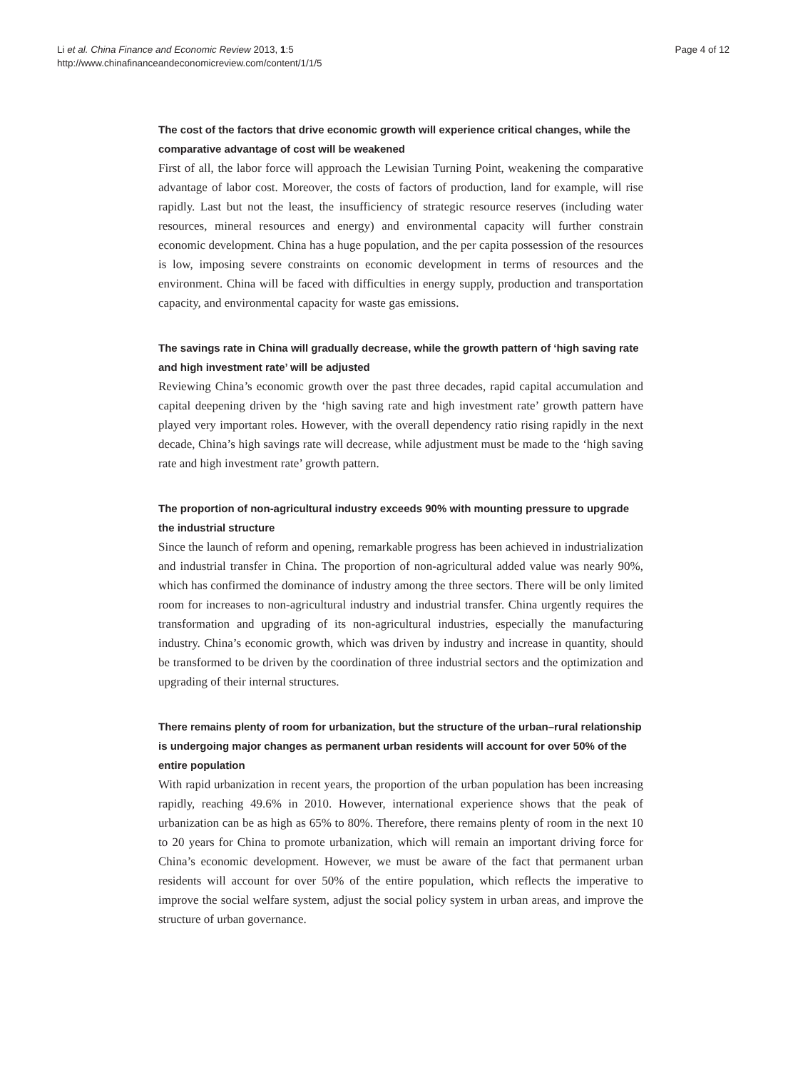Li et al. China Finance and Economic Review 2013, 1:5
http://www.chinafinanceandeconomicreview.com/content/1/1/5
Page 4 of 12
The cost of the factors that drive economic growth will experience critical changes, while the comparative advantage of cost will be weakened
First of all, the labor force will approach the Lewisian Turning Point, weakening the comparative advantage of labor cost. Moreover, the costs of factors of production, land for example, will rise rapidly. Last but not the least, the insufficiency of strategic resource reserves (including water resources, mineral resources and energy) and environmental capacity will further constrain economic development. China has a huge population, and the per capita possession of the resources is low, imposing severe constraints on economic development in terms of resources and the environment. China will be faced with difficulties in energy supply, production and transportation capacity, and environmental capacity for waste gas emissions.
The savings rate in China will gradually decrease, while the growth pattern of ‘high saving rate and high investment rate’ will be adjusted
Reviewing China’s economic growth over the past three decades, rapid capital accumulation and capital deepening driven by the ‘high saving rate and high investment rate’ growth pattern have played very important roles. However, with the overall dependency ratio rising rapidly in the next decade, China’s high savings rate will decrease, while adjustment must be made to the ‘high saving rate and high investment rate’ growth pattern.
The proportion of non-agricultural industry exceeds 90% with mounting pressure to upgrade the industrial structure
Since the launch of reform and opening, remarkable progress has been achieved in industrialization and industrial transfer in China. The proportion of non-agricultural added value was nearly 90%, which has confirmed the dominance of industry among the three sectors. There will be only limited room for increases to non-agricultural industry and industrial transfer. China urgently requires the transformation and upgrading of its non-agricultural industries, especially the manufacturing industry. China’s economic growth, which was driven by industry and increase in quantity, should be transformed to be driven by the coordination of three industrial sectors and the optimization and upgrading of their internal structures.
There remains plenty of room for urbanization, but the structure of the urban–rural relationship is undergoing major changes as permanent urban residents will account for over 50% of the entire population
With rapid urbanization in recent years, the proportion of the urban population has been increasing rapidly, reaching 49.6% in 2010. However, international experience shows that the peak of urbanization can be as high as 65% to 80%. Therefore, there remains plenty of room in the next 10 to 20 years for China to promote urbanization, which will remain an important driving force for China’s economic development. However, we must be aware of the fact that permanent urban residents will account for over 50% of the entire population, which reflects the imperative to improve the social welfare system, adjust the social policy system in urban areas, and improve the structure of urban governance.